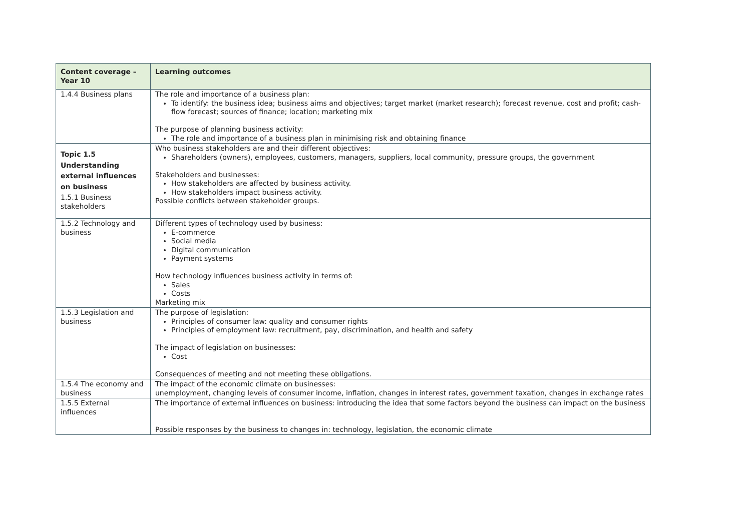| Content coverage – Year 10 | Learning outcomes |
| --- | --- |
| 1.4.4 Business plans | The role and importance of a business plan: To identify: the business idea; business aims and objectives; target market (market research); forecast revenue, cost and profit; cash-flow forecast; sources of finance; location; marketing mix The purpose of planning business activity: The role and importance of a business plan in minimising risk and obtaining finance |
| Topic 1.5 Understanding external influences on business 1.5.1 Business stakeholders | Who business stakeholders are and their different objectives: Shareholders (owners), employees, customers, managers, suppliers, local community, pressure groups, the government Stakeholders and businesses: How stakeholders are affected by business activity. How stakeholders impact business activity. Possible conflicts between stakeholder groups. |
| 1.5.2 Technology and business | Different types of technology used by business: E-commerce Social media Digital communication Payment systems How technology influences business activity in terms of: Sales Costs Marketing mix |
| 1.5.3 Legislation and business | The purpose of legislation: Principles of consumer law: quality and consumer rights Principles of employment law: recruitment, pay, discrimination, and health and safety The impact of legislation on businesses: Cost Consequences of meeting and not meeting these obligations. |
| 1.5.4 The economy and business | The impact of the economic climate on businesses: unemployment, changing levels of consumer income, inflation, changes in interest rates, government taxation, changes in exchange rates |
| 1.5.5 External influences | The importance of external influences on business: introducing the idea that some factors beyond the business can impact on the business Possible responses by the business to changes in: technology, legislation, the economic climate |